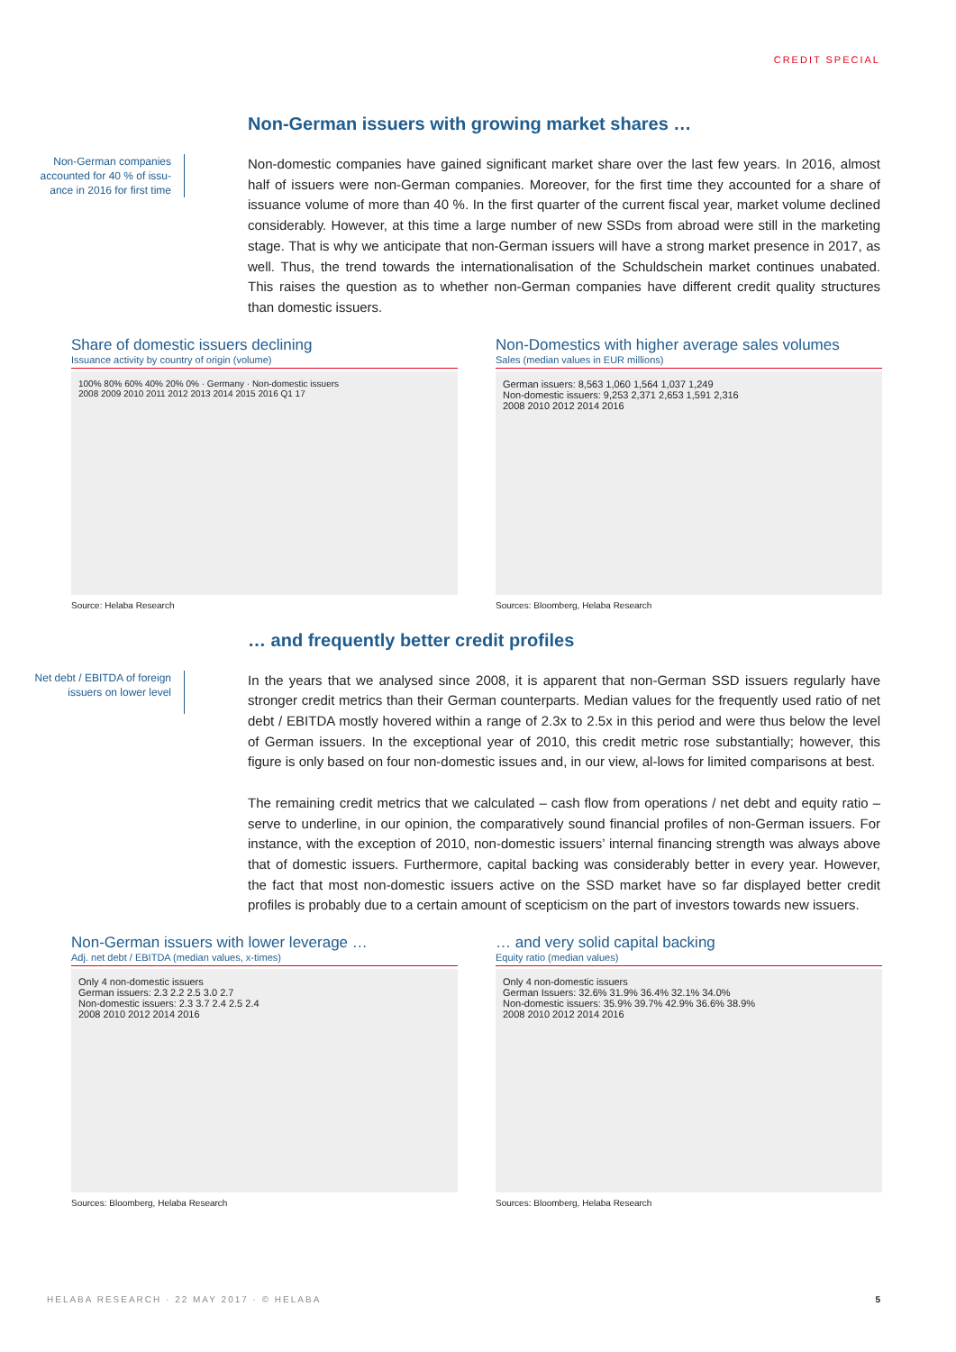CREDIT SPECIAL
Non-German issuers with growing market shares …
Non-German companies accounted for 40 % of issu-ance in 2016 for first time
Non-domestic companies have gained significant market share over the last few years. In 2016, almost half of issuers were non-German companies. Moreover, for the first time they accounted for a share of issuance volume of more than 40 %. In the first quarter of the current fiscal year, market volume declined considerably. However, at this time a large number of new SSDs from abroad were still in the marketing stage. That is why we anticipate that non-German issuers will have a strong market presence in 2017, as well. Thus, the trend towards the internationalisation of the Schuldschein market continues unabated. This raises the question as to whether non-German companies have different credit quality structures than domestic issuers.
Share of domestic issuers declining
Issuance activity by country of origin (volume)
100% 80% 60% 40% 20% 0% · Germany · Non-domestic issuers
2008 2009 2010 2011 2012 2013 2014 2015 2016 Q1 17
Source: Helaba Research
Non-Domestics with higher average sales volumes
Sales (median values in EUR millions)
German issuers: 8,563 1,060 1,564 1,037 1,249
Non-domestic issuers: 9,253 2,371 2,653 1,591 2,316
2008 2010 2012 2014 2016
Sources: Bloomberg, Helaba Research
… and frequently better credit profiles
Net debt / EBITDA of foreign issuers on lower level
In the years that we analysed since 2008, it is apparent that non-German SSD issuers regularly have stronger credit metrics than their German counterparts. Median values for the frequently used ratio of net debt / EBITDA mostly hovered within a range of 2.3x to 2.5x in this period and were thus below the level of German issuers. In the exceptional year of 2010, this credit metric rose substantially; however, this figure is only based on four non-domestic issues and, in our view, al-lows for limited comparisons at best.
The remaining credit metrics that we calculated – cash flow from operations / net debt and equity ratio – serve to underline, in our opinion, the comparatively sound financial profiles of non-German issuers. For instance, with the exception of 2010, non-domestic issuers’ internal financing strength was always above that of domestic issuers. Furthermore, capital backing was considerably better in every year. However, the fact that most non-domestic issuers active on the SSD market have so far displayed better credit profiles is probably due to a certain amount of scepticism on the part of investors towards new issuers.
Non-German issuers with lower leverage …
Adj. net debt / EBITDA (median values, x-times)
Only 4 non-domestic issuers
German issuers: 2.3 2.2 2.5 3.0 2.7
Non-domestic issuers: 2.3 3.7 2.4 2.5 2.4
2008 2010 2012 2014 2016
Sources: Bloomberg, Helaba Research
… and very solid capital backing
Equity ratio (median values)
Only 4 non-domestic issuers
German Issuers: 32.6% 31.9% 36.4% 32.1% 34.0%
Non-domestic issuers: 35.9% 39.7% 42.9% 36.6% 38.9%
2008 2010 2012 2014 2016
Sources: Bloomberg, Helaba Research
HELABA RESEARCH · 22 MAY 2017 · © HELABA 5